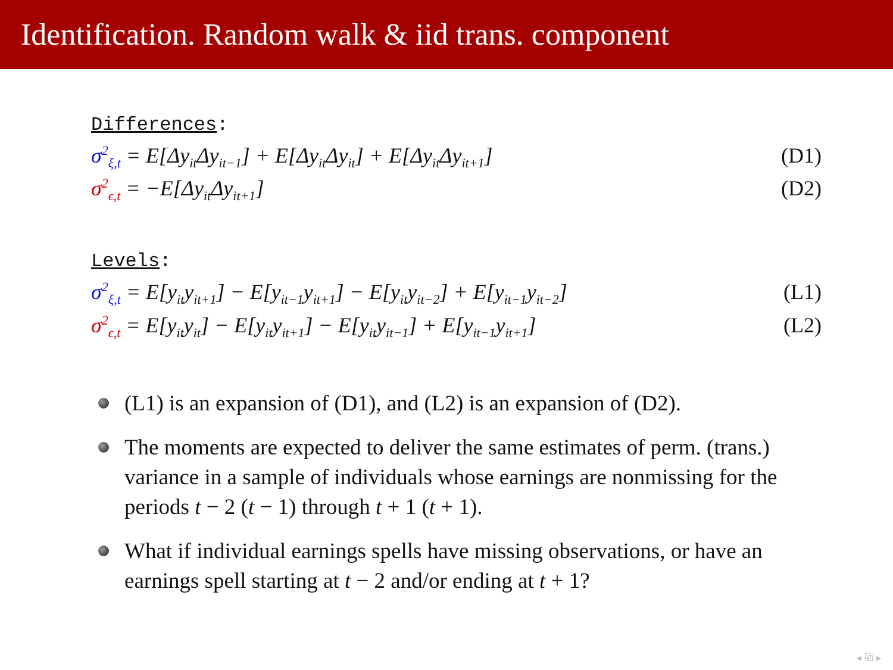Identification. Random walk & iid trans. component
Differences:
σ<sup>2</sup><sub>ξ,t</sub> = E[Δy<sub>it</sub>Δy<sub>it−1</sub>] + E[Δy<sub>it</sub>Δy<sub>it</sub>] + E[Δy<sub>it</sub>Δy<sub>it+1</sub>] (D1)
σ<sup>2</sup><sub>ϵ,t</sub> = −E[Δy<sub>it</sub>Δy<sub>it+1</sub>] (D2)
Levels:
σ<sup>2</sup><sub>ξ,t</sub> = E[y<sub>it</sub>y<sub>it+1</sub>] − E[y<sub>it−1</sub>y<sub>it+1</sub>] − E[y<sub>it</sub>y<sub>it−2</sub>] + E[y<sub>it−1</sub>y<sub>it−2</sub>] (L1)
σ<sup>2</sup><sub>ϵ,t</sub> = E[y<sub>it</sub>y<sub>it</sub>] − E[y<sub>it</sub>y<sub>it+1</sub>] − E[y<sub>it</sub>y<sub>it−1</sub>] + E[y<sub>it−1</sub>y<sub>it+1</sub>] (L2)
(L1) is an expansion of (D1), and (L2) is an expansion of (D2).
The moments are expected to deliver the same estimates of perm. (trans.) variance in a sample of individuals whose earnings are nonmissing for the periods t − 2 (t − 1) through t + 1 (t + 1).
What if individual earnings spells have missing observations, or have an earnings spell starting at t − 2 and/or ending at t + 1?
◂ ⧉ ▸